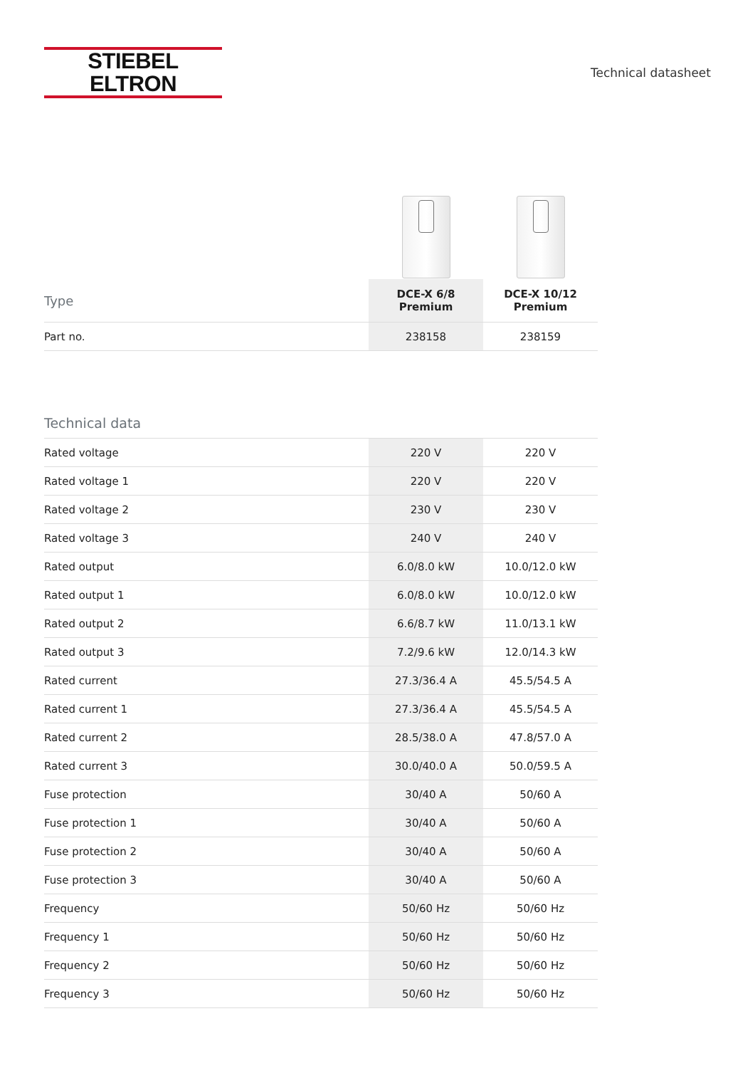STIEBEL ELTRON
Technical datasheet
| Type | DCE-X 6/8 Premium | DCE-X 10/12 Premium |
| --- | --- | --- |
| Part no. | 238158 | 238159 |
Technical data
| Rated voltage | 220 V | 220 V |
| Rated voltage 1 | 220 V | 220 V |
| Rated voltage 2 | 230 V | 230 V |
| Rated voltage 3 | 240 V | 240 V |
| Rated output | 6.0/8.0 kW | 10.0/12.0 kW |
| Rated output 1 | 6.0/8.0 kW | 10.0/12.0 kW |
| Rated output 2 | 6.6/8.7 kW | 11.0/13.1 kW |
| Rated output 3 | 7.2/9.6 kW | 12.0/14.3 kW |
| Rated current | 27.3/36.4 A | 45.5/54.5 A |
| Rated current 1 | 27.3/36.4 A | 45.5/54.5 A |
| Rated current 2 | 28.5/38.0 A | 47.8/57.0 A |
| Rated current 3 | 30.0/40.0 A | 50.0/59.5 A |
| Fuse protection | 30/40 A | 50/60 A |
| Fuse protection 1 | 30/40 A | 50/60 A |
| Fuse protection 2 | 30/40 A | 50/60 A |
| Fuse protection 3 | 30/40 A | 50/60 A |
| Frequency | 50/60 Hz | 50/60 Hz |
| Frequency 1 | 50/60 Hz | 50/60 Hz |
| Frequency 2 | 50/60 Hz | 50/60 Hz |
| Frequency 3 | 50/60 Hz | 50/60 Hz |